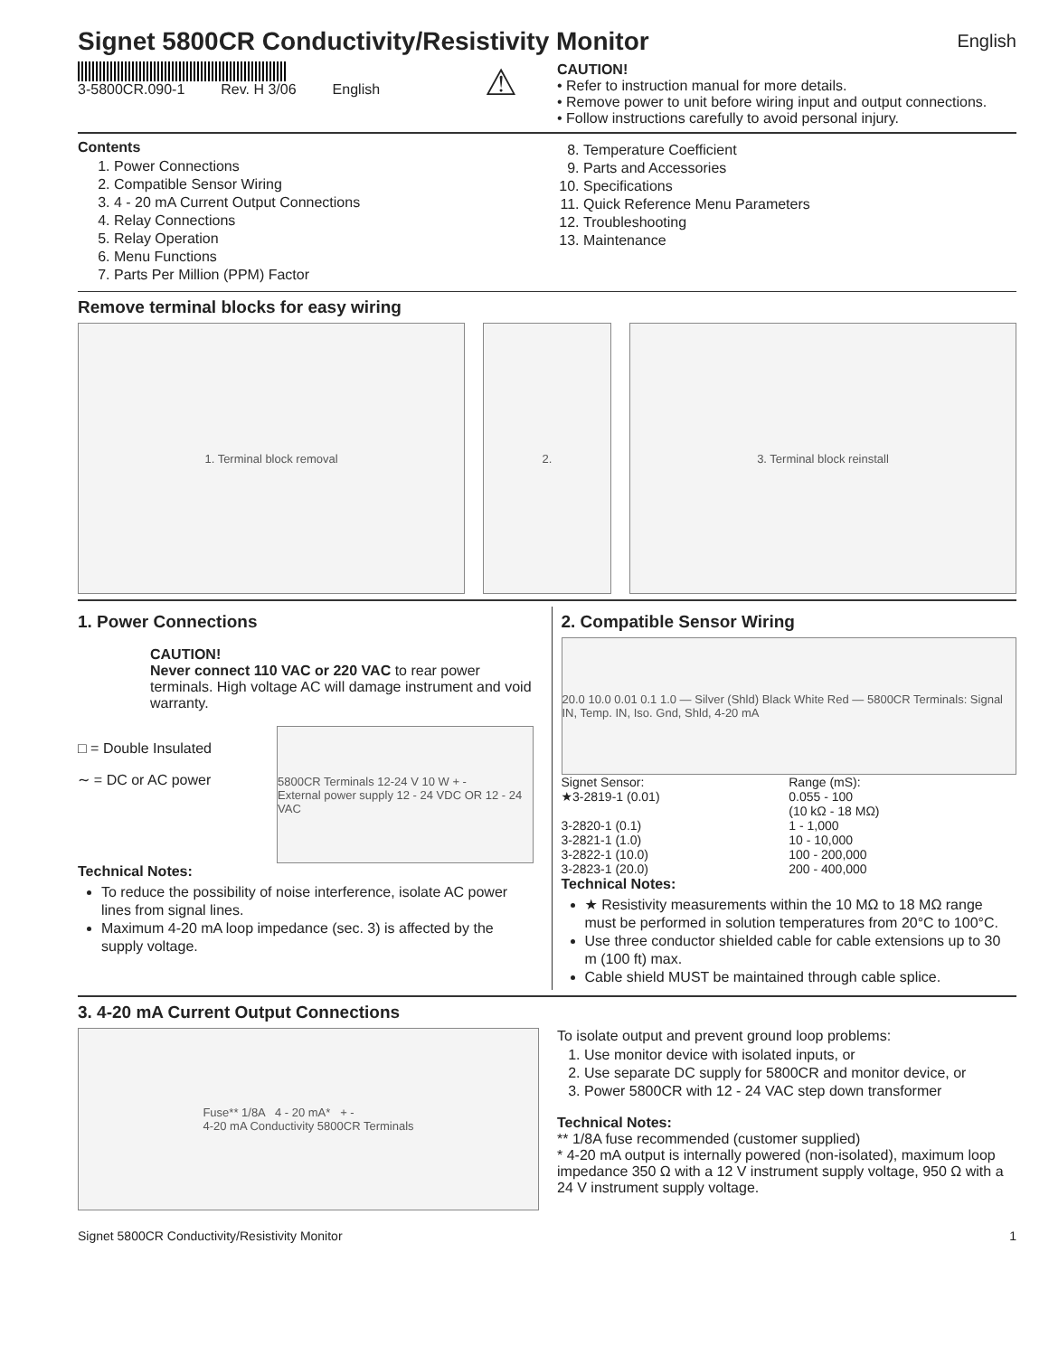Signet 5800CR Conductivity/Resistivity Monitor
English
3-5800CR.090-1 Rev. H 3/06 English
⚠
CAUTION!
• Refer to instruction manual for more details.
• Remove power to unit before wiring input and output connections.
• Follow instructions carefully to avoid personal injury.
Contents
1. Power Connections
2. Compatible Sensor Wiring
3. 4 - 20 mA Current Output Connections
4. Relay Connections
5. Relay Operation
6. Menu Functions
7. Parts Per Million (PPM) Factor
8. Temperature Coefficient
9. Parts and Accessories
10. Specifications
11. Quick Reference Menu Parameters
12. Troubleshooting
13. Maintenance
Remove terminal blocks for easy wiring
1. Terminal block removal 2. 3. Terminal block reinstall
1. Power Connections
CAUTION!
Never connect 110 VAC or 220 VAC to rear power terminals. High voltage AC will damage instrument and void warranty.
□ = Double Insulated
∼ = DC or AC power
5800CR Terminals 12-24 V 10 W + -
External power supply 12 - 24 VDC OR 12 - 24 VAC
Technical Notes:
To reduce the possibility of noise interference, isolate AC power lines from signal lines.
Maximum 4-20 mA loop impedance (sec. 3) is affected by the supply voltage.
2. Compatible Sensor Wiring
20.0 10.0 0.01 0.1 1.0 — Silver (Shld) Black White Red — 5800CR Terminals: Signal IN, Temp. IN, Iso. Gnd, Shld, 4-20 mA
Signet Sensor:
★3-2819-1 (0.01)
3-2820-1 (0.1)
3-2821-1 (1.0)
3-2822-1 (10.0)
3-2823-1 (20.0)
Range (mS):
0.055 - 100
(10 kΩ - 18 MΩ)
1 - 1,000
10 - 10,000
100 - 200,000
200 - 400,000
Technical Notes:
★ Resistivity measurements within the 10 MΩ to 18 MΩ range must be performed in solution temperatures from 20°C to 100°C.
Use three conductor shielded cable for cable extensions up to 30 m (100 ft) max.
Cable shield MUST be maintained through cable splice.
3. 4-20 mA Current Output Connections
Fuse** 1/8A 4 - 20 mA* + -
4-20 mA Conductivity 5800CR Terminals
To isolate output and prevent ground loop problems:
1. Use monitor device with isolated inputs, or
2. Use separate DC supply for 5800CR and monitor device, or
3. Power 5800CR with 12 - 24 VAC step down transformer
Technical Notes:
** 1/8A fuse recommended (customer supplied)
* 4-20 mA output is internally powered (non-isolated), maximum loop impedance 350 Ω with a 12 V instrument supply voltage, 950 Ω with a 24 V instrument supply voltage.
Signet 5800CR Conductivity/Resistivity Monitor
1